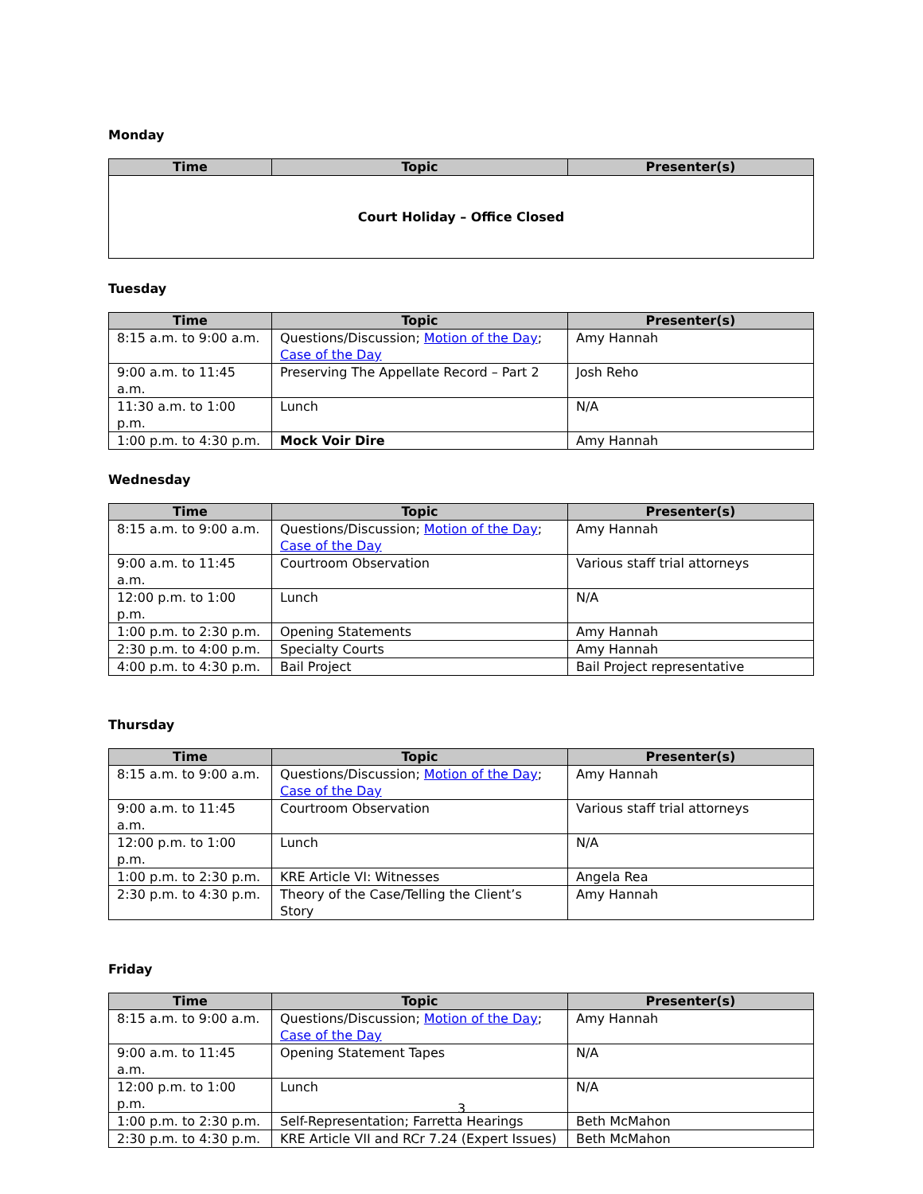Monday
| Time | Topic | Presenter(s) |
| --- | --- | --- |
| Court Holiday – Office Closed | | |
Tuesday
| Time | Topic | Presenter(s) |
| --- | --- | --- |
| 8:15 a.m. to 9:00 a.m. | Questions/Discussion; Motion of the Day ; Case of the Day | Amy Hannah |
| 9:00 a.m. to 11:45 a.m. | Preserving The Appellate Record – Part 2 | Josh Reho |
| 11:30 a.m. to 1:00 p.m. | Lunch | N/A |
| 1:00 p.m. to 4:30 p.m. | Mock Voir Dire | Amy Hannah |
Wednesday
| Time | Topic | Presenter(s) |
| --- | --- | --- |
| 8:15 a.m. to 9:00 a.m. | Questions/Discussion; Motion of the Day ; Case of the Day | Amy Hannah |
| 9:00 a.m. to 11:45 a.m. | Courtroom Observation | Various staff trial attorneys |
| 12:00 p.m. to 1:00 p.m. | Lunch | N/A |
| 1:00 p.m. to 2:30 p.m. | Opening Statements | Amy Hannah |
| 2:30 p.m. to 4:00 p.m. | Specialty Courts | Amy Hannah |
| 4:00 p.m. to 4:30 p.m. | Bail Project | Bail Project representative |
Thursday
| Time | Topic | Presenter(s) |
| --- | --- | --- |
| 8:15 a.m. to 9:00 a.m. | Questions/Discussion; Motion of the Day ; Case of the Day | Amy Hannah |
| 9:00 a.m. to 11:45 a.m. | Courtroom Observation | Various staff trial attorneys |
| 12:00 p.m. to 1:00 p.m. | Lunch | N/A |
| 1:00 p.m. to 2:30 p.m. | KRE Article VI: Witnesses | Angela Rea |
| 2:30 p.m. to 4:30 p.m. | Theory of the Case/Telling the Client’s Story | Amy Hannah |
Friday
| Time | Topic | Presenter(s) |
| --- | --- | --- |
| 8:15 a.m. to 9:00 a.m. | Questions/Discussion; Motion of the Day ; Case of the Day | Amy Hannah |
| 9:00 a.m. to 11:45 a.m. | Opening Statement Tapes | N/A |
| 12:00 p.m. to 1:00 p.m. | Lunch | N/A |
| 1:00 p.m. to 2:30 p.m. | Self-Representation; Farretta Hearings | Beth McMahon |
| 2:30 p.m. to 4:30 p.m. | KRE Article VII and RCr 7.24 (Expert Issues) | Beth McMahon |
3